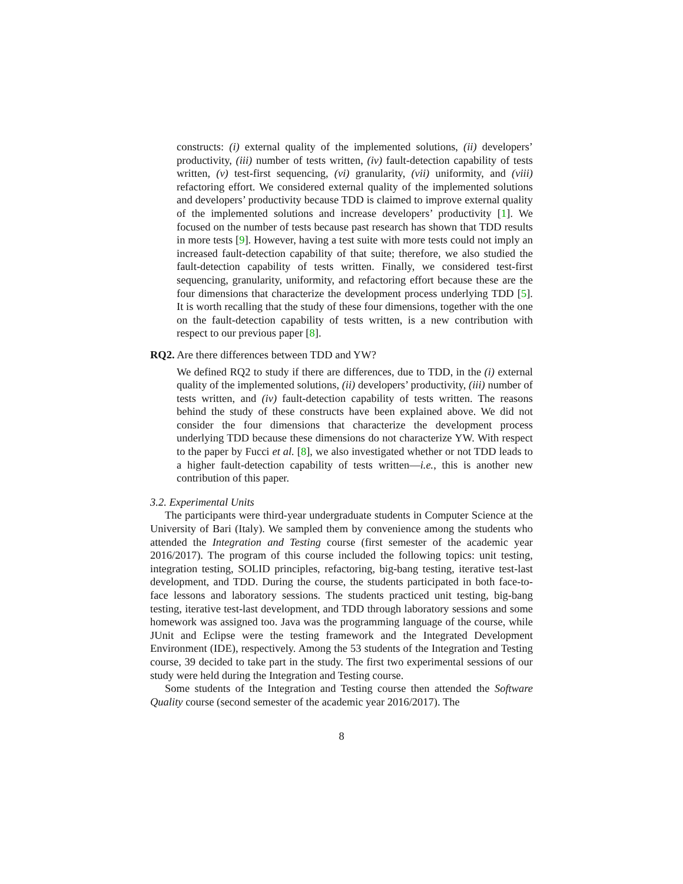constructs: (i) external quality of the implemented solutions, (ii) developers’ productivity, (iii) number of tests written, (iv) fault-detection capability of tests written, (v) test-first sequencing, (vi) granularity, (vii) uniformity, and (viii) refactoring effort. We considered external quality of the implemented solutions and developers’ productivity because TDD is claimed to improve external quality of the implemented solutions and increase developers’ productivity [1]. We focused on the number of tests because past research has shown that TDD results in more tests [9]. However, having a test suite with more tests could not imply an increased fault-detection capability of that suite; therefore, we also studied the fault-detection capability of tests written. Finally, we considered test-first sequencing, granularity, uniformity, and refactoring effort because these are the four dimensions that characterize the development process underlying TDD [5]. It is worth recalling that the study of these four dimensions, together with the one on the fault-detection capability of tests written, is a new contribution with respect to our previous paper [8].
RQ2. Are there differences between TDD and YW?
We defined RQ2 to study if there are differences, due to TDD, in the (i) external quality of the implemented solutions, (ii) developers’ productivity, (iii) number of tests written, and (iv) fault-detection capability of tests written. The reasons behind the study of these constructs have been explained above. We did not consider the four dimensions that characterize the development process underlying TDD because these dimensions do not characterize YW. With respect to the paper by Fucci et al. [8], we also investigated whether or not TDD leads to a higher fault-detection capability of tests written—i.e., this is another new contribution of this paper.
3.2. Experimental Units
The participants were third-year undergraduate students in Computer Science at the University of Bari (Italy). We sampled them by convenience among the students who attended the Integration and Testing course (first semester of the academic year 2016/2017). The program of this course included the following topics: unit testing, integration testing, SOLID principles, refactoring, big-bang testing, iterative test-last development, and TDD. During the course, the students participated in both face-to-face lessons and laboratory sessions. The students practiced unit testing, big-bang testing, iterative test-last development, and TDD through laboratory sessions and some homework was assigned too. Java was the programming language of the course, while JUnit and Eclipse were the testing framework and the Integrated Development Environment (IDE), respectively. Among the 53 students of the Integration and Testing course, 39 decided to take part in the study. The first two experimental sessions of our study were held during the Integration and Testing course.
Some students of the Integration and Testing course then attended the Software Quality course (second semester of the academic year 2016/2017). The
8